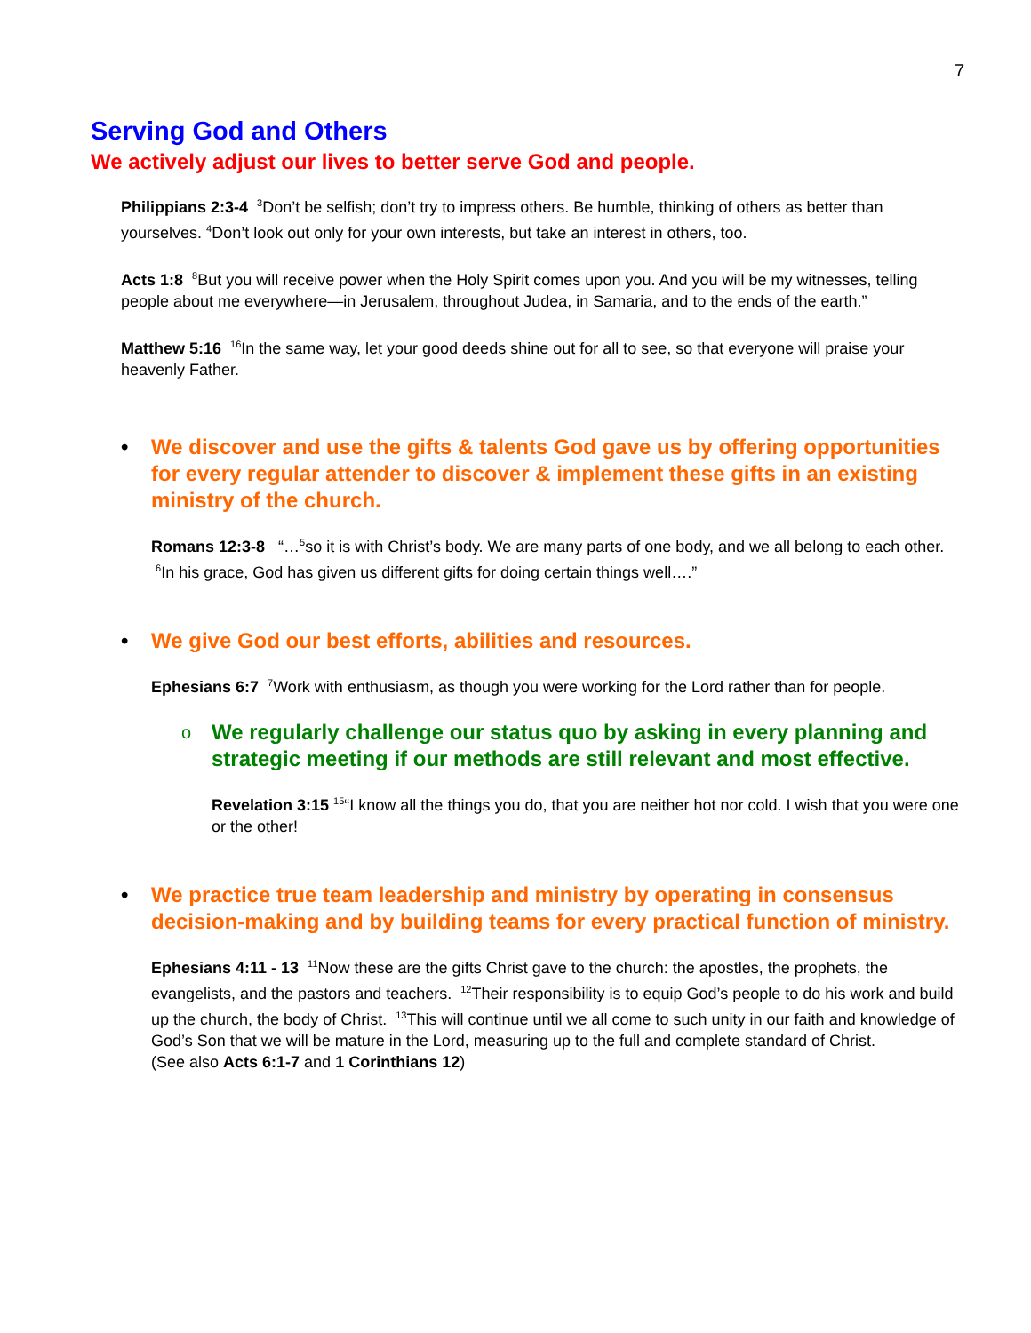7
Serving God and Others
We actively adjust our lives to better serve God and people.
Philippians 2:3-4 <sup>3</sup>Don’t be selfish; don’t try to impress others. Be humble, thinking of others as better than yourselves. <sup>4</sup>Don’t look out only for your own interests, but take an interest in others, too.
Acts 1:8 <sup>8</sup>But you will receive power when the Holy Spirit comes upon you. And you will be my witnesses, telling people about me everywhere—in Jerusalem, throughout Judea, in Samaria, and to the ends of the earth.”
Matthew 5:16 <sup>16</sup>In the same way, let your good deeds shine out for all to see, so that everyone will praise your heavenly Father.
• We discover and use the gifts & talents God gave us by offering opportunities for every regular attender to discover & implement these gifts in an existing ministry of the church.
Romans 12:3-8 “…<sup>5</sup>so it is with Christ’s body. We are many parts of one body, and we all belong to each other. <sup>6</sup>In his grace, God has given us different gifts for doing certain things well….”
• We give God our best efforts, abilities and resources.
Ephesians 6:7 <sup>7</sup>Work with enthusiasm, as though you were working for the Lord rather than for people.
o We regularly challenge our status quo by asking in every planning and strategic meeting if our methods are still relevant and most effective.
Revelation 3:15 <sup>15</sup>“I know all the things you do, that you are neither hot nor cold. I wish that you were one or the other!
• We practice true team leadership and ministry by operating in consensus decision-making and by building teams for every practical function of ministry.
Ephesians 4:11 - 13 <sup>11</sup>Now these are the gifts Christ gave to the church: the apostles, the prophets, the evangelists, and the pastors and teachers. <sup>12</sup>Their responsibility is to equip God’s people to do his work and build up the church, the body of Christ. <sup>13</sup>This will continue until we all come to such unity in our faith and knowledge of God’s Son that we will be mature in the Lord, measuring up to the full and complete standard of Christ.
(See also Acts 6:1-7 and 1 Corinthians 12)